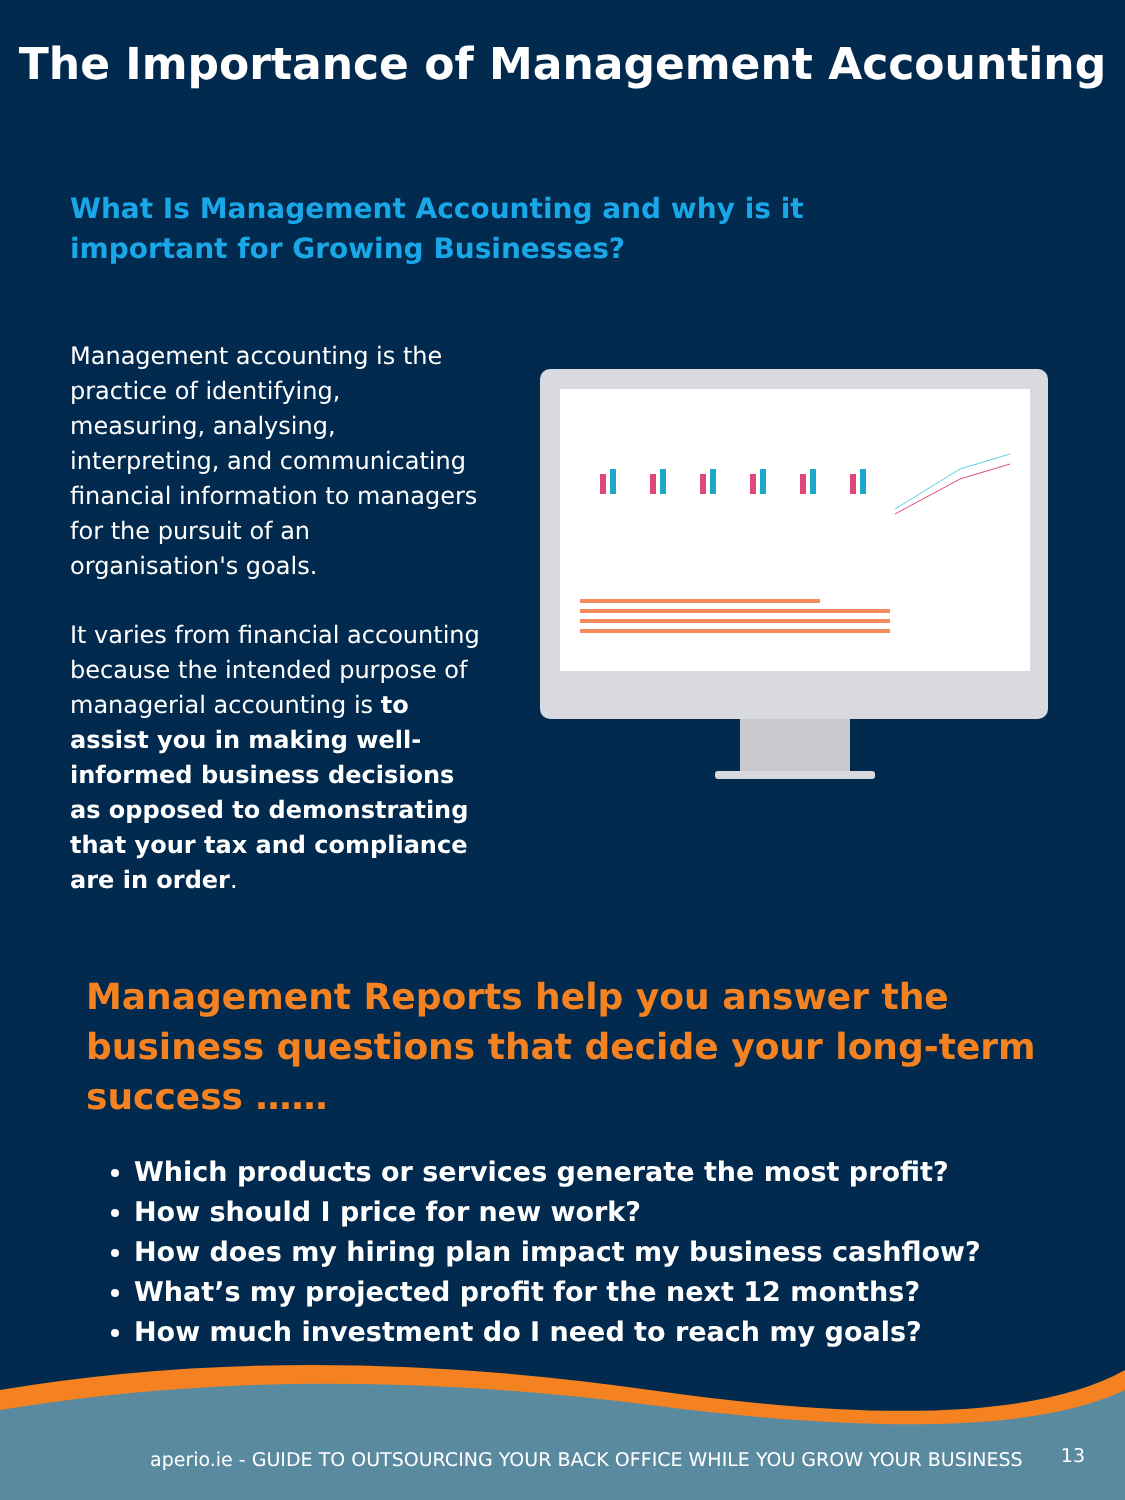The Importance of Management Accounting
What Is Management Accounting and why is it important for Growing Businesses?
Management accounting is the practice of identifying, measuring, analysing, interpreting, and communicating financial information to managers for the pursuit of an organisation's goals.
It varies from financial accounting because the intended purpose of managerial accounting is to assist you in making well-informed business decisions as opposed to demonstrating that your tax and compliance are in order.
Management Reports help you answer the business questions that decide your long-term success ……
Which products or services generate the most profit?
How should I price for new work?
How does my hiring plan impact my business cashflow?
What’s my projected profit for the next 12 months?
How much investment do I need to reach my goals?
aperio.ie - GUIDE TO OUTSOURCING YOUR BACK OFFICE WHILE YOU GROW YOUR BUSINESS
13